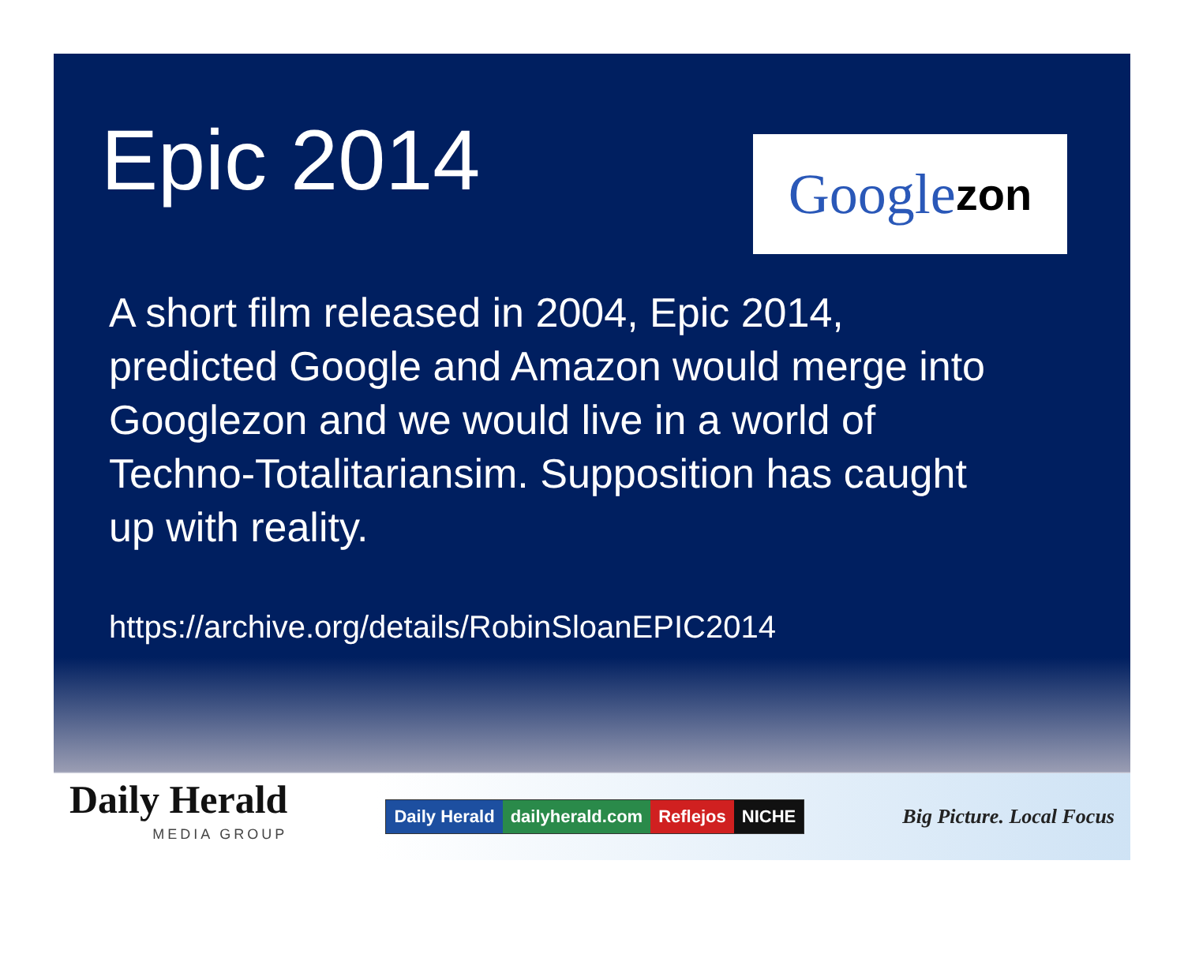Epic 2014
Googl e zon
A short film released in 2004, Epic 2014, predicted Google and Amazon would merge into Googlezon and we would live in a world of Techno-Totalitariansim. Supposition has caught up with reality.
https://archive.org/details/RobinSloanEPIC2014
Daily Herald
MEDIA GROUP
Daily Herald dailyherald.com Reflejos NICHE
Big Picture. Local Focus